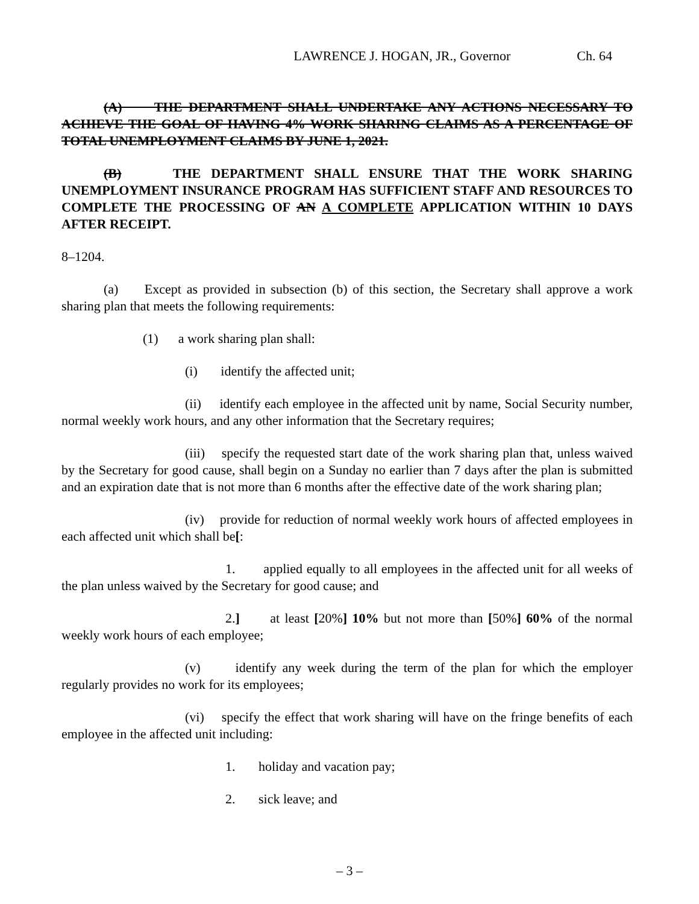LAWRENCE J. HOGAN, JR., Governor Ch. 64
(A) THE DEPARTMENT SHALL UNDERTAKE ANY ACTIONS NECESSARY TO ACHIEVE THE GOAL OF HAVING 4% WORK SHARING CLAIMS AS A PERCENTAGE OF TOTAL UNEMPLOYMENT CLAIMS BY JUNE 1, 2021.
(B) THE DEPARTMENT SHALL ENSURE THAT THE WORK SHARING UNEMPLOYMENT INSURANCE PROGRAM HAS SUFFICIENT STAFF AND RESOURCES TO COMPLETE THE PROCESSING OF AN A COMPLETE APPLICATION WITHIN 10 DAYS AFTER RECEIPT.
8–1204.
(a) Except as provided in subsection (b) of this section, the Secretary shall approve a work sharing plan that meets the following requirements:
(1) a work sharing plan shall:
(i) identify the affected unit;
(ii) identify each employee in the affected unit by name, Social Security number, normal weekly work hours, and any other information that the Secretary requires;
(iii) specify the requested start date of the work sharing plan that, unless waived by the Secretary for good cause, shall begin on a Sunday no earlier than 7 days after the plan is submitted and an expiration date that is not more than 6 months after the effective date of the work sharing plan;
(iv) provide for reduction of normal weekly work hours of affected employees in each affected unit which shall be[:
1. applied equally to all employees in the affected unit for all weeks of the plan unless waived by the Secretary for good cause; and
2.] at least [20%] 10% but not more than [50%] 60% of the normal weekly work hours of each employee;
(v) identify any week during the term of the plan for which the employer regularly provides no work for its employees;
(vi) specify the effect that work sharing will have on the fringe benefits of each employee in the affected unit including:
1. holiday and vacation pay;
2. sick leave; and
– 3 –